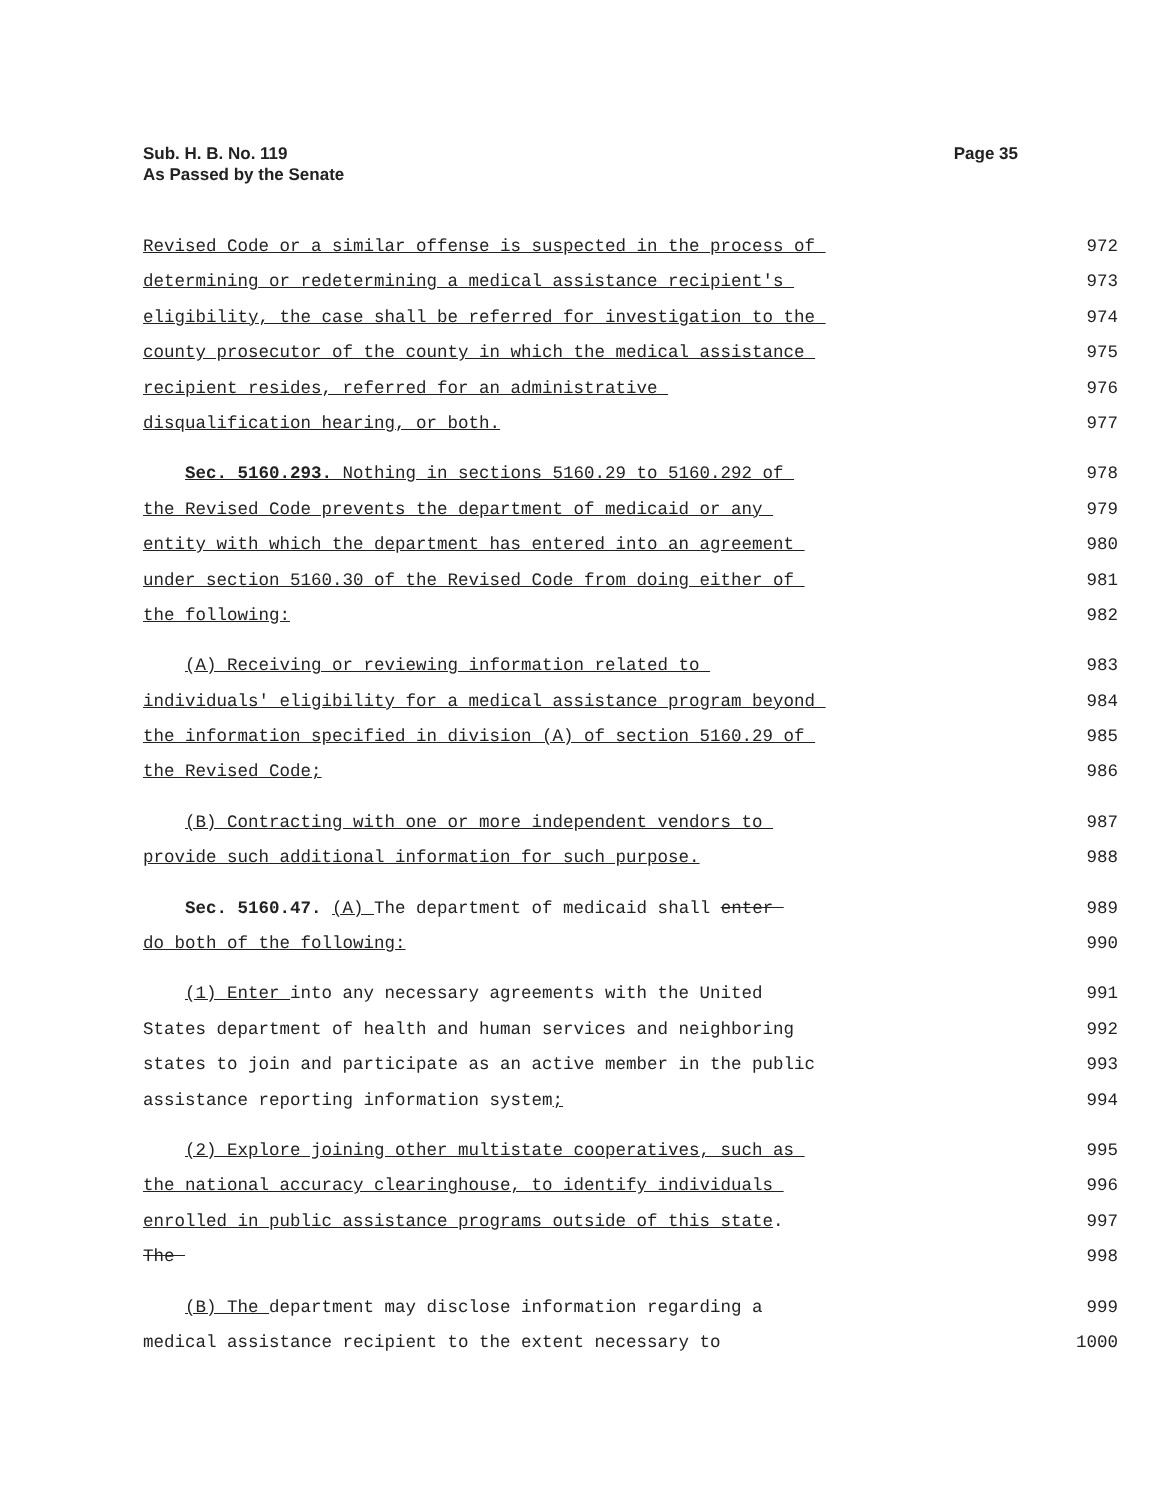Sub. H. B. No. 119
As Passed by the Senate
Page 35
Revised Code or a similar offense is suspected in the process of
972
determining or redetermining a medical assistance recipient's
973
eligibility, the case shall be referred for investigation to the
974
county prosecutor of the county in which the medical assistance
975
recipient resides, referred for an administrative
976
disqualification hearing, or both.
977
Sec. 5160.293. Nothing in sections 5160.29 to 5160.292 of
978
the Revised Code prevents the department of medicaid or any
979
entity with which the department has entered into an agreement
980
under section 5160.30 of the Revised Code from doing either of
981
the following:
982
(A) Receiving or reviewing information related to
983
individuals' eligibility for a medical assistance program beyond
984
the information specified in division (A) of section 5160.29 of
985
the Revised Code;
986
(B) Contracting with one or more independent vendors to
987
provide such additional information for such purpose.
988
Sec. 5160.47. (A) The department of medicaid shall enter
989
do both of the following:
990
(1) Enter into any necessary agreements with the United
991
States department of health and human services and neighboring
992
states to join and participate as an active member in the public
993
assistance reporting information system;
994
(2) Explore joining other multistate cooperatives, such as
995
the national accuracy clearinghouse, to identify individuals
996
enrolled in public assistance programs outside of this state.
997
The
998
(B) The department may disclose information regarding a
999
medical assistance recipient to the extent necessary to
1000